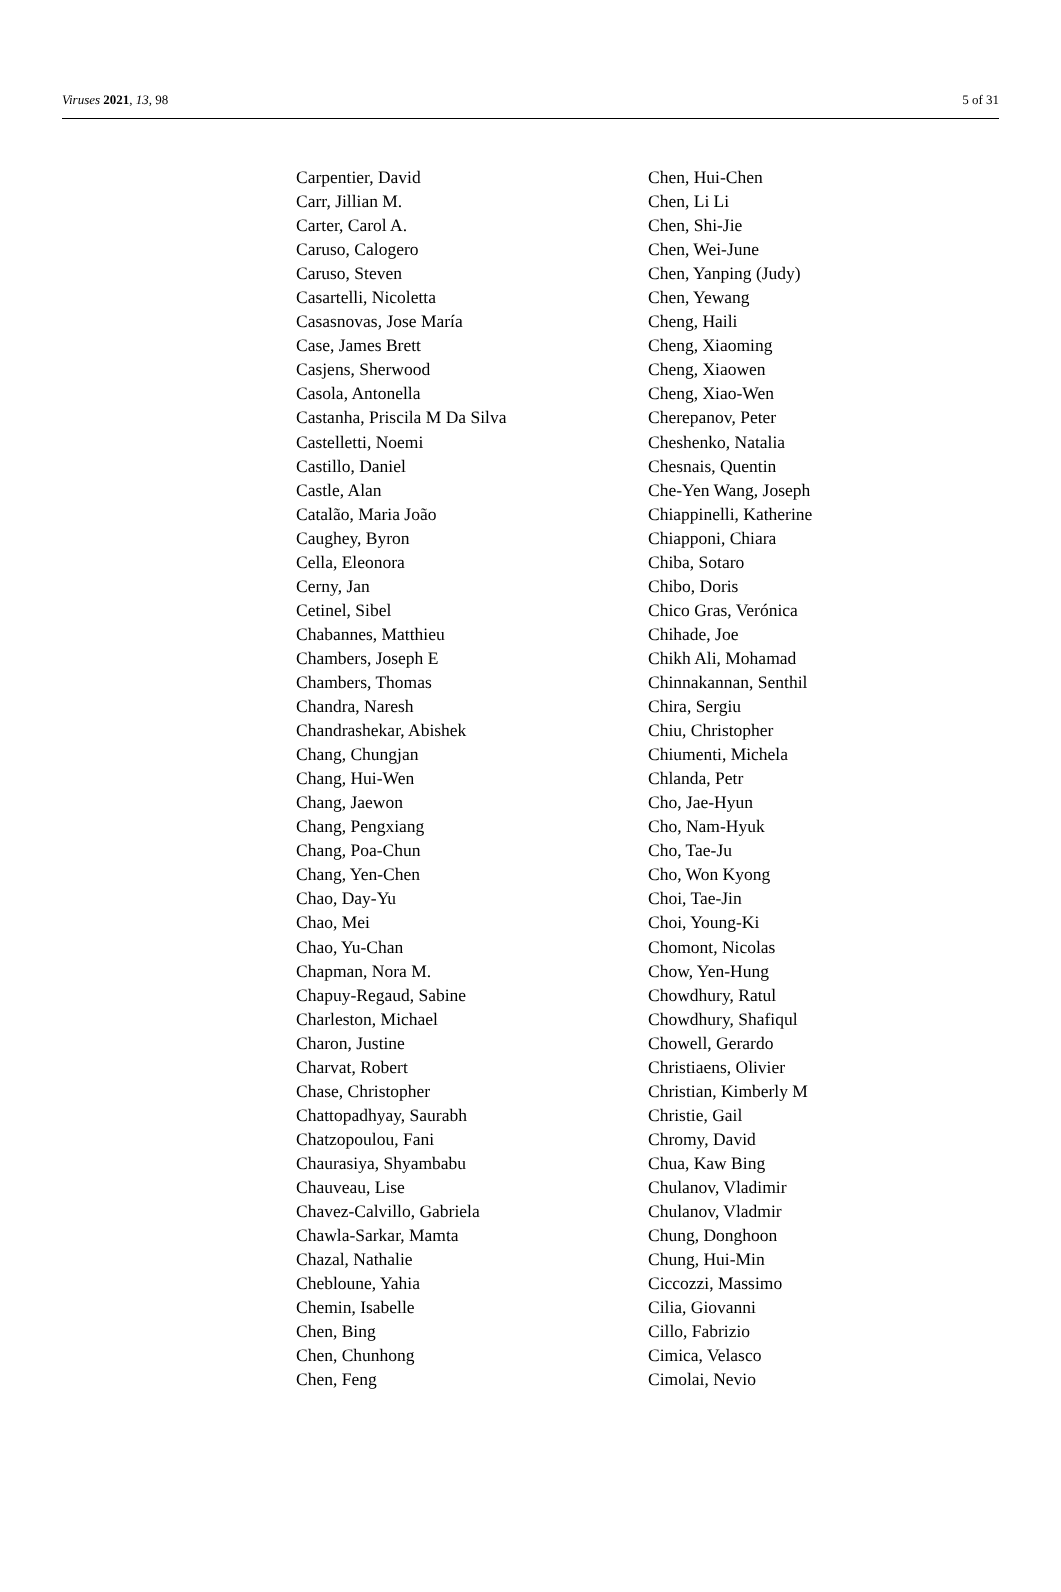Viruses 2021, 13, 98 5 of 31
Carpentier, David
Carr, Jillian M.
Carter, Carol A.
Caruso, Calogero
Caruso, Steven
Casartelli, Nicoletta
Casasnovas, Jose María
Case, James Brett
Casjens, Sherwood
Casola, Antonella
Castanha, Priscila M Da Silva
Castelletti, Noemi
Castillo, Daniel
Castle, Alan
Catalão, Maria João
Caughey, Byron
Cella, Eleonora
Cerny, Jan
Cetinel, Sibel
Chabannes, Matthieu
Chambers, Joseph E
Chambers, Thomas
Chandra, Naresh
Chandrashekar, Abishek
Chang, Chungjan
Chang, Hui-Wen
Chang, Jaewon
Chang, Pengxiang
Chang, Poa-Chun
Chang, Yen-Chen
Chao, Day-Yu
Chao, Mei
Chao, Yu-Chan
Chapman, Nora M.
Chapuy-Regaud, Sabine
Charleston, Michael
Charon, Justine
Charvat, Robert
Chase, Christopher
Chattopadhyay, Saurabh
Chatzopoulou, Fani
Chaurasiya, Shyambabu
Chauveau, Lise
Chavez-Calvillo, Gabriela
Chawla-Sarkar, Mamta
Chazal, Nathalie
Chebloune, Yahia
Chemin, Isabelle
Chen, Bing
Chen, Chunhong
Chen, Feng
Chen, Hui-Chen
Chen, Li Li
Chen, Shi-Jie
Chen, Wei-June
Chen, Yanping (Judy)
Chen, Yewang
Cheng, Haili
Cheng, Xiaoming
Cheng, Xiaowen
Cheng, Xiao-Wen
Cherepanov, Peter
Cheshenko, Natalia
Chesnais, Quentin
Che-Yen Wang, Joseph
Chiappinelli, Katherine
Chiapponi, Chiara
Chiba, Sotaro
Chibo, Doris
Chico Gras, Verónica
Chihade, Joe
Chikh Ali, Mohamad
Chinnakannan, Senthil
Chira, Sergiu
Chiu, Christopher
Chiumenti, Michela
Chlanda, Petr
Cho, Jae-Hyun
Cho, Nam-Hyuk
Cho, Tae-Ju
Cho, Won Kyong
Choi, Tae-Jin
Choi, Young-Ki
Chomont, Nicolas
Chow, Yen-Hung
Chowdhury, Ratul
Chowdhury, Shafiqul
Chowell, Gerardo
Christiaens, Olivier
Christian, Kimberly M
Christie, Gail
Chromy, David
Chua, Kaw Bing
Chulanov, Vladimir
Chulanov, Vladmir
Chung, Donghoon
Chung, Hui-Min
Ciccozzi, Massimo
Cilia, Giovanni
Cillo, Fabrizio
Cimica, Velasco
Cimolai, Nevio